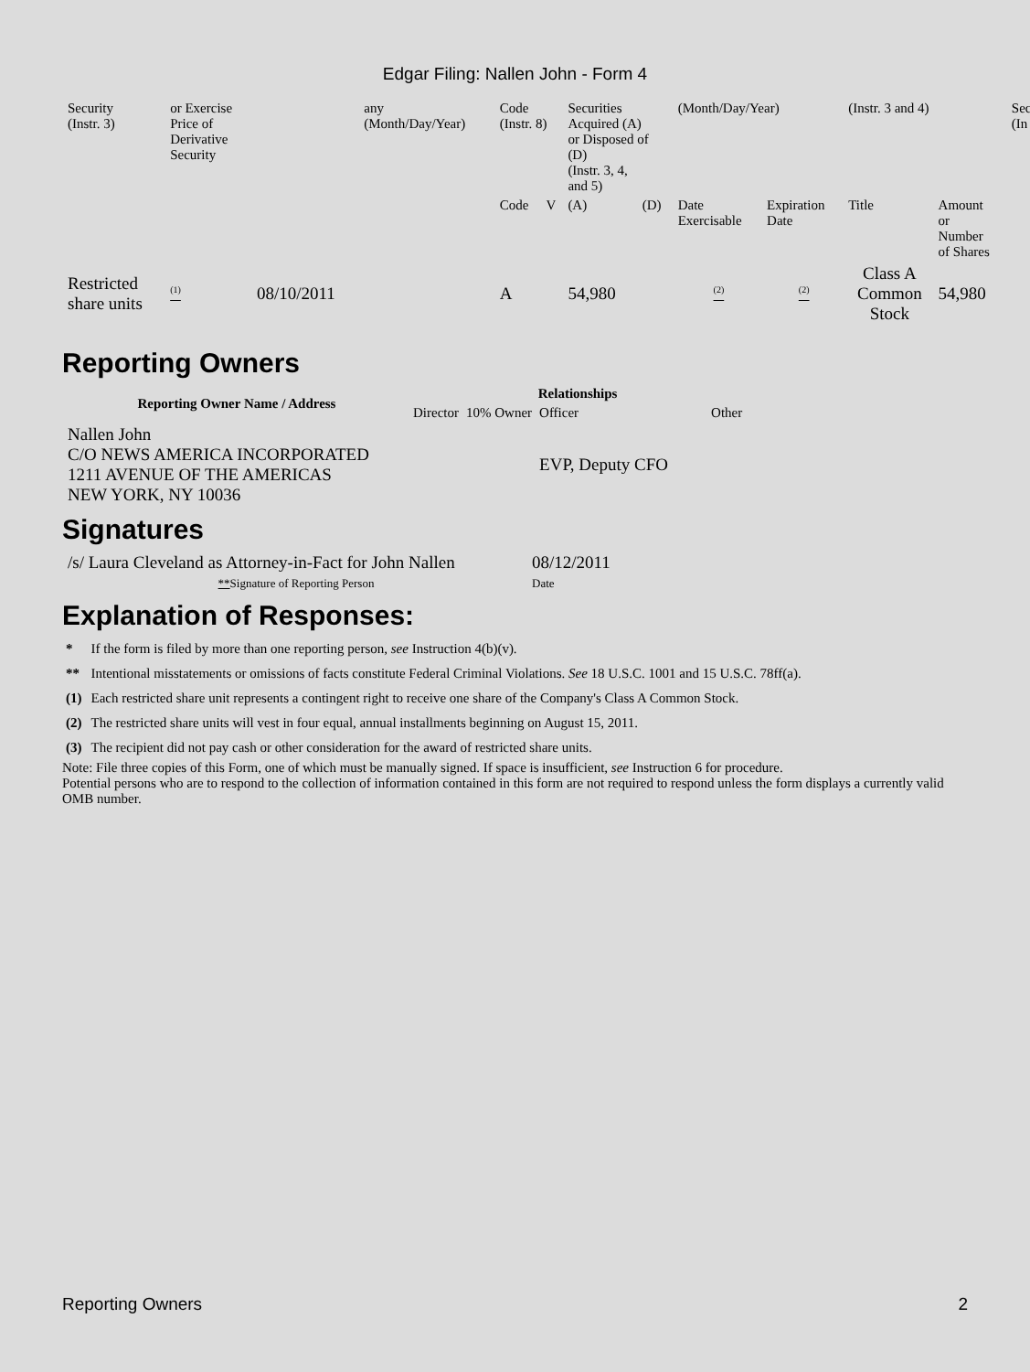Edgar Filing: Nallen John - Form 4
| Security (Instr. 3) | or Exercise Price of Derivative Security | | any (Month/Day/Year) | Code (Instr. 8) | | Securities Acquired (A) or Disposed of (D) (Instr. 3, 4, and 5) | | (Month/Day/Year) | | (Instr. 3 and 4) | | Sec (In |
| | | | | Code | V | (A) | (D) | Date Exercisable | Expiration Date | Title | Amount or Number of Shares | |
| Restricted share units | <sup>(1)</sup> | 08/10/2011 | | A | | 54,980 | | <sup>(2)</sup> | <sup>(2)</sup> | Class A Common Stock | 54,980 | |
Reporting Owners
| Reporting Owner Name / Address | Relationships | | | |
| --- | --- | --- | --- | --- |
| | Director | 10% Owner | Officer | Other |
| Nallen John C/O NEWS AMERICA INCORPORATED 1211 AVENUE OF THE AMERICAS NEW YORK, NY 10036 | | | EVP, Deputy CFO | |
Signatures
| /s/ Laura Cleveland as Attorney-in-Fact for John Nallen | 08/12/2011 |
| ** Signature of Reporting Person | Date |
Explanation of Responses:
| * | If the form is filed by more than one reporting person, see Instruction 4(b)(v). |
| ** | Intentional misstatements or omissions of facts constitute Federal Criminal Violations. See 18 U.S.C. 1001 and 15 U.S.C. 78ff(a). |
| (1) | Each restricted share unit represents a contingent right to receive one share of the Company's Class A Common Stock. |
| (2) | The restricted share units will vest in four equal, annual installments beginning on August 15, 2011. |
| (3) | The recipient did not pay cash or other consideration for the award of restricted share units. |
Note: File three copies of this Form, one of which must be manually signed. If space is insufficient, see Instruction 6 for procedure.
Potential persons who are to respond to the collection of information contained in this form are not required to respond unless the form displays a currently valid OMB number.
Reporting Owners 2